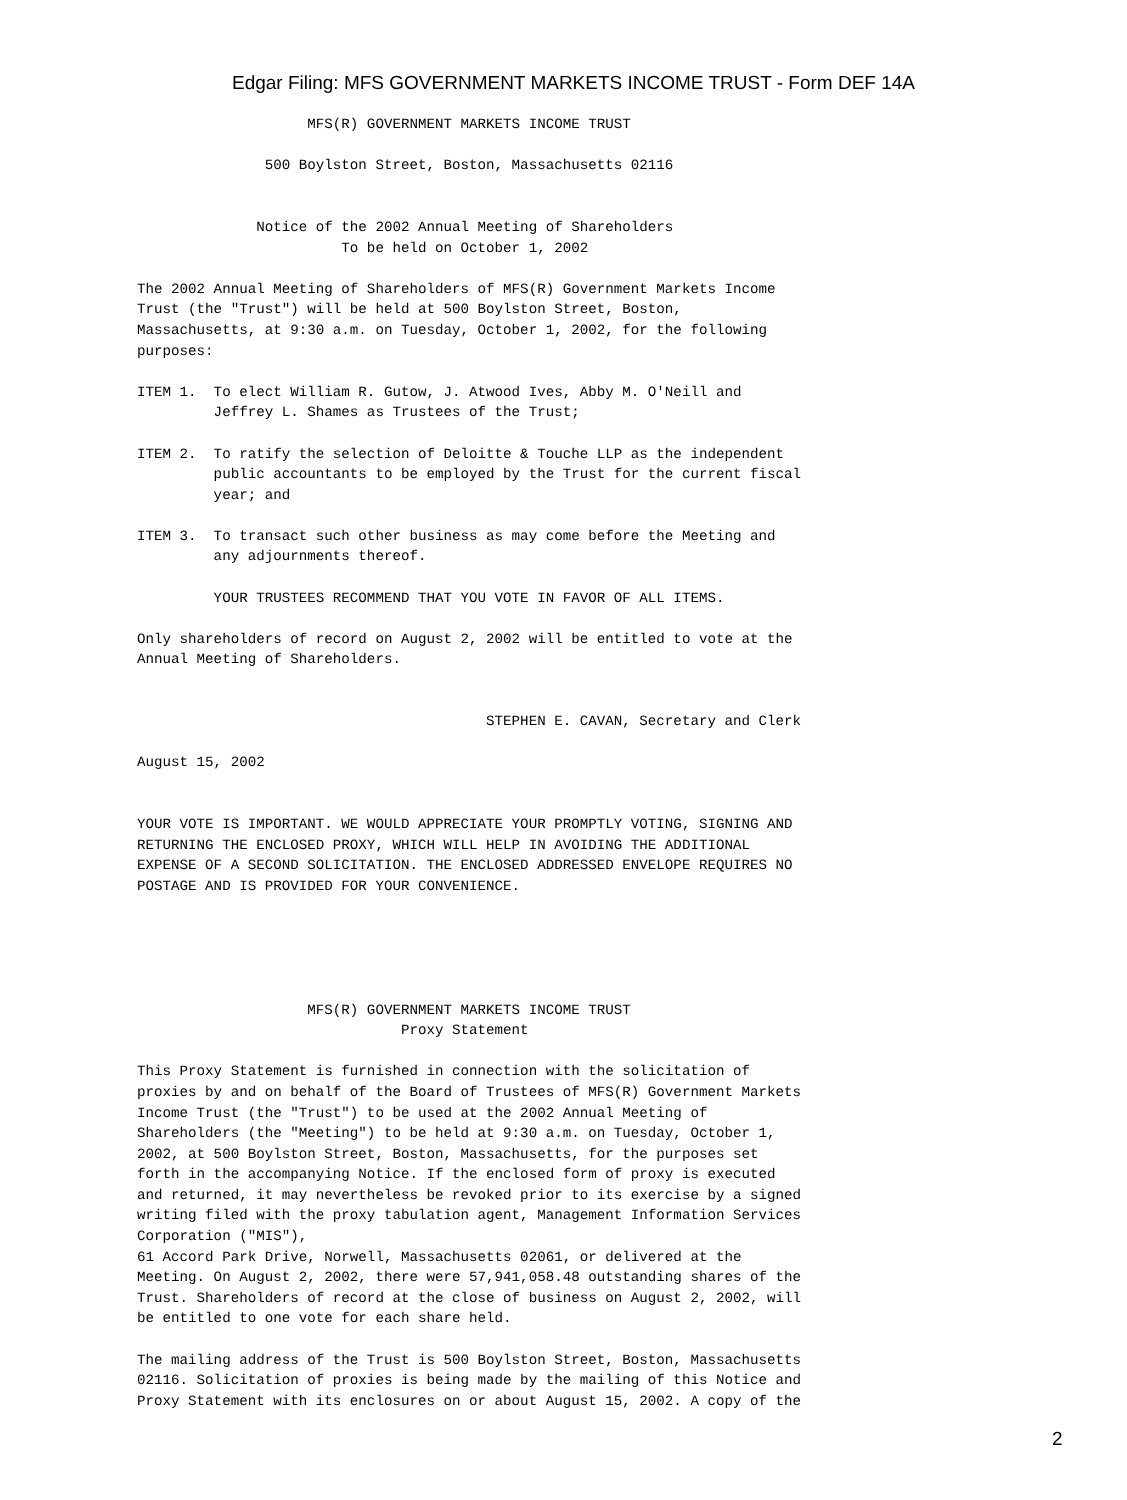Edgar Filing: MFS GOVERNMENT MARKETS INCOME TRUST - Form DEF 14A
                    MFS(R) GOVERNMENT MARKETS INCOME TRUST

               500 Boylston Street, Boston, Massachusetts 02116


              Notice of the 2002 Annual Meeting of Shareholders
                        To be held on October 1, 2002

The 2002 Annual Meeting of Shareholders of MFS(R) Government Markets Income
Trust (the "Trust") will be held at 500 Boylston Street, Boston,
Massachusetts, at 9:30 a.m. on Tuesday, October 1, 2002, for the following
purposes:

ITEM 1.  To elect William R. Gutow, J. Atwood Ives, Abby M. O'Neill and
         Jeffrey L. Shames as Trustees of the Trust;

ITEM 2.  To ratify the selection of Deloitte & Touche LLP as the independent
         public accountants to be employed by the Trust for the current fiscal
         year; and

ITEM 3.  To transact such other business as may come before the Meeting and
         any adjournments thereof.

         YOUR TRUSTEES RECOMMEND THAT YOU VOTE IN FAVOR OF ALL ITEMS.

Only shareholders of record on August 2, 2002 will be entitled to vote at the
Annual Meeting of Shareholders.


                                         STEPHEN E. CAVAN, Secretary and Clerk

August 15, 2002


YOUR VOTE IS IMPORTANT. WE WOULD APPRECIATE YOUR PROMPTLY VOTING, SIGNING AND
RETURNING THE ENCLOSED PROXY, WHICH WILL HELP IN AVOIDING THE ADDITIONAL
EXPENSE OF A SECOND SOLICITATION. THE ENCLOSED ADDRESSED ENVELOPE REQUIRES NO
POSTAGE AND IS PROVIDED FOR YOUR CONVENIENCE.





                    MFS(R) GOVERNMENT MARKETS INCOME TRUST
                               Proxy Statement

This Proxy Statement is furnished in connection with the solicitation of
proxies by and on behalf of the Board of Trustees of MFS(R) Government Markets
Income Trust (the "Trust") to be used at the 2002 Annual Meeting of
Shareholders (the "Meeting") to be held at 9:30 a.m. on Tuesday, October 1,
2002, at 500 Boylston Street, Boston, Massachusetts, for the purposes set
forth in the accompanying Notice. If the enclosed form of proxy is executed
and returned, it may nevertheless be revoked prior to its exercise by a signed
writing filed with the proxy tabulation agent, Management Information Services
Corporation ("MIS"),
61 Accord Park Drive, Norwell, Massachusetts 02061, or delivered at the
Meeting. On August 2, 2002, there were 57,941,058.48 outstanding shares of the
Trust. Shareholders of record at the close of business on August 2, 2002, will
be entitled to one vote for each share held.

The mailing address of the Trust is 500 Boylston Street, Boston, Massachusetts
02116. Solicitation of proxies is being made by the mailing of this Notice and
Proxy Statement with its enclosures on or about August 15, 2002. A copy of the
2